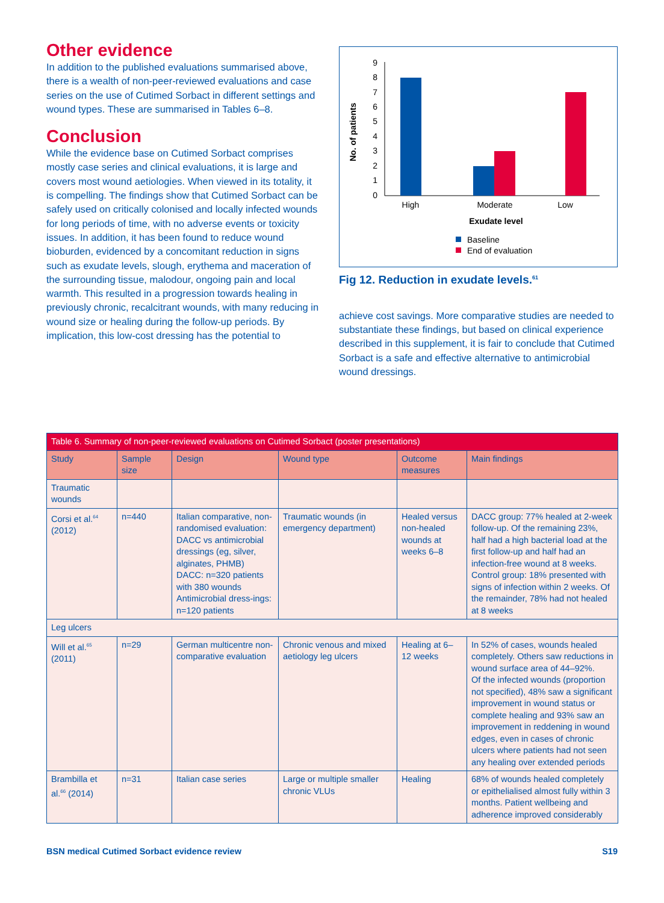Other evidence
In addition to the published evaluations summarised above, there is a wealth of non-peer-reviewed evaluations and case series on the use of Cutimed Sorbact in different settings and wound types. These are summarised in Tables 6–8.
Conclusion
While the evidence base on Cutimed Sorbact comprises mostly case series and clinical evaluations, it is large and covers most wound aetiologies. When viewed in its totality, it is compelling. The findings show that Cutimed Sorbact can be safely used on critically colonised and locally infected wounds for long periods of time, with no adverse events or toxicity issues. In addition, it has been found to reduce wound bioburden, evidenced by a concomitant reduction in signs such as exudate levels, slough, erythema and maceration of the surrounding tissue, malodour, ongoing pain and local warmth. This resulted in a progression towards healing in previously chronic, recalcitrant wounds, with many reducing in wound size or healing during the follow-up periods. By implication, this low-cost dressing has the potential to
0
1
2
3
4
5
6
7
8
9
No. of patients
High
Moderate
Low
Exudate level
Baseline
End of evaluation
Fig 12. Reduction in exudate levels.<sup>61</sup>
achieve cost savings. More comparative studies are needed to substantiate these findings, but based on clinical experience described in this supplement, it is fair to conclude that Cutimed Sorbact is a safe and effective alternative to antimicrobial wound dressings.
| Table 6. Summary of non-peer-reviewed evaluations on Cutimed Sorbact (poster presentations) | | | | | |
| Study | Sample size | Design | Wound type | Outcome measures | Main findings |
| Traumatic wounds | | | | | |
| Corsi et al.<sup>64</sup> (2012) | n=440 | Italian comparative, non-randomised evaluation: DACC vs antimicrobial dressings (eg, silver, alginates, PHMB) DACC: n=320 patients with 380 wounds Antimicrobial dress-ings: n=120 patients | Traumatic wounds (in emergency department) | Healed versus non-healed wounds at weeks 6–8 | DACC group: 77% healed at 2-week follow-up. Of the remaining 23%, half had a high bacterial load at the first follow-up and half had an infection-free wound at 8 weeks. Control group: 18% presented with signs of infection within 2 weeks. Of the remainder, 78% had not healed at 8 weeks |
| Leg ulcers | | | | | |
| Will et al.<sup>65</sup> (2011) | n=29 | German multicentre non-comparative evaluation | Chronic venous and mixed aetiology leg ulcers | Healing at 6–12 weeks | In 52% of cases, wounds healed completely. Others saw reductions in wound surface area of 44–92%. Of the infected wounds (proportion not specified), 48% saw a significant improvement in wound status or complete healing and 93% saw an improvement in reddening in wound edges, even in cases of chronic ulcers where patients had not seen any healing over extended periods |
| Brambilla et al.<sup>66</sup> (2014) | n=31 | Italian case series | Large or multiple smaller chronic VLUs | Healing | 68% of wounds healed completely or epithelialised almost fully within 3 months. Patient wellbeing and adherence improved considerably |
BSN medical Cutimed Sorbact evidence review S19